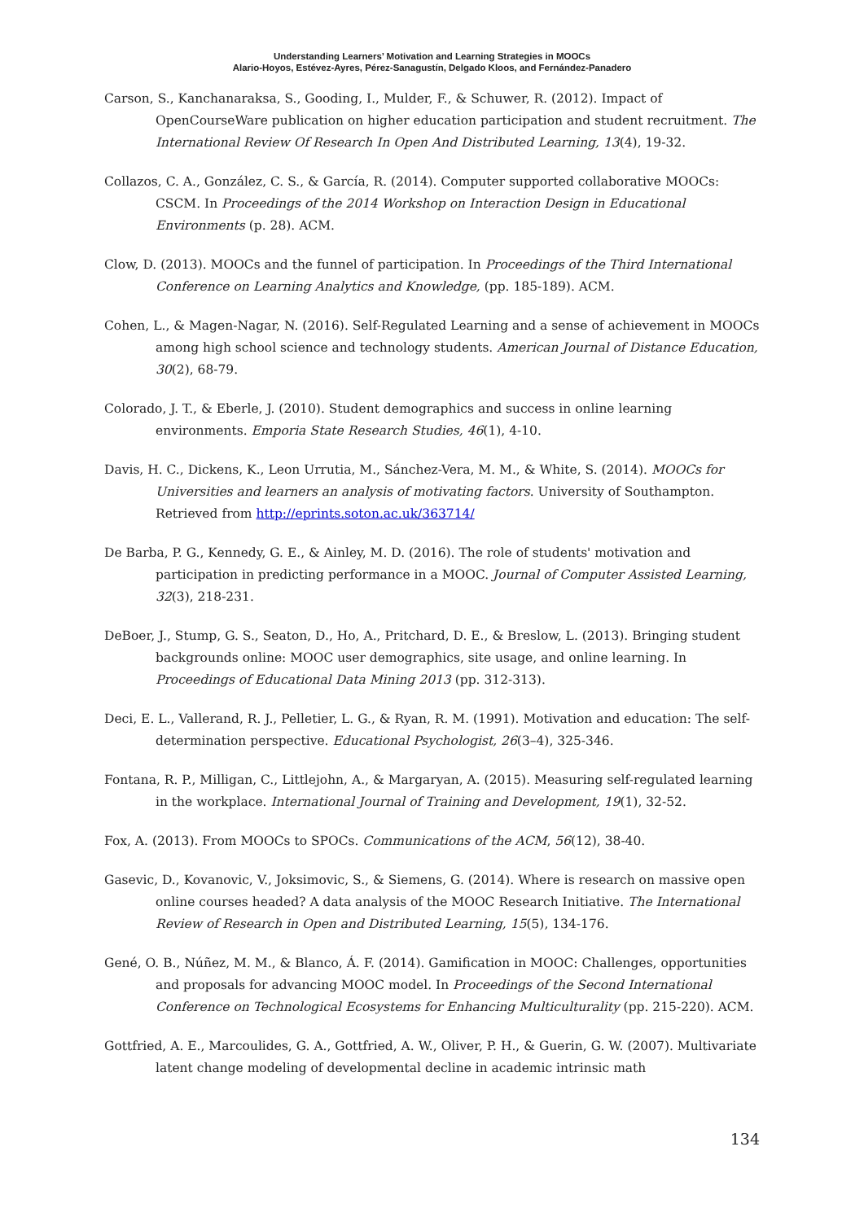Understanding Learners’ Motivation and Learning Strategies in MOOCs
Alario-Hoyos, Estévez-Ayres, Pérez-Sanagustín, Delgado Kloos, and Fernández-Panadero
Carson, S., Kanchanaraksa, S., Gooding, I., Mulder, F., & Schuwer, R. (2012). Impact of OpenCourseWare publication on higher education participation and student recruitment. The International Review Of Research In Open And Distributed Learning, 13(4), 19-32.
Collazos, C. A., González, C. S., & García, R. (2014). Computer supported collaborative MOOCs: CSCM. In Proceedings of the 2014 Workshop on Interaction Design in Educational Environments (p. 28). ACM.
Clow, D. (2013). MOOCs and the funnel of participation. In Proceedings of the Third International Conference on Learning Analytics and Knowledge, (pp. 185-189). ACM.
Cohen, L., & Magen-Nagar, N. (2016). Self-Regulated Learning and a sense of achievement in MOOCs among high school science and technology students. American Journal of Distance Education, 30(2), 68-79.
Colorado, J. T., & Eberle, J. (2010). Student demographics and success in online learning environments. Emporia State Research Studies, 46(1), 4-10.
Davis, H. C., Dickens, K., Leon Urrutia, M., Sánchez-Vera, M. M., & White, S. (2014). MOOCs for Universities and learners an analysis of motivating factors. University of Southampton. Retrieved from http://eprints.soton.ac.uk/363714/
De Barba, P. G., Kennedy, G. E., & Ainley, M. D. (2016). The role of students' motivation and participation in predicting performance in a MOOC. Journal of Computer Assisted Learning, 32(3), 218-231.
DeBoer, J., Stump, G. S., Seaton, D., Ho, A., Pritchard, D. E., & Breslow, L. (2013). Bringing student backgrounds online: MOOC user demographics, site usage, and online learning. In Proceedings of Educational Data Mining 2013 (pp. 312-313).
Deci, E. L., Vallerand, R. J., Pelletier, L. G., & Ryan, R. M. (1991). Motivation and education: The self-determination perspective. Educational Psychologist, 26(3–4), 325-346.
Fontana, R. P., Milligan, C., Littlejohn, A., & Margaryan, A. (2015). Measuring self-regulated learning in the workplace. International Journal of Training and Development, 19(1), 32-52.
Fox, A. (2013). From MOOCs to SPOCs. Communications of the ACM, 56(12), 38-40.
Gasevic, D., Kovanovic, V., Joksimovic, S., & Siemens, G. (2014). Where is research on massive open online courses headed? A data analysis of the MOOC Research Initiative. The International Review of Research in Open and Distributed Learning, 15(5), 134-176.
Gené, O. B., Núñez, M. M., & Blanco, Á. F. (2014). Gamification in MOOC: Challenges, opportunities and proposals for advancing MOOC model. In Proceedings of the Second International Conference on Technological Ecosystems for Enhancing Multiculturality (pp. 215-220). ACM.
Gottfried, A. E., Marcoulides, G. A., Gottfried, A. W., Oliver, P. H., & Guerin, G. W. (2007). Multivariate latent change modeling of developmental decline in academic intrinsic math
134